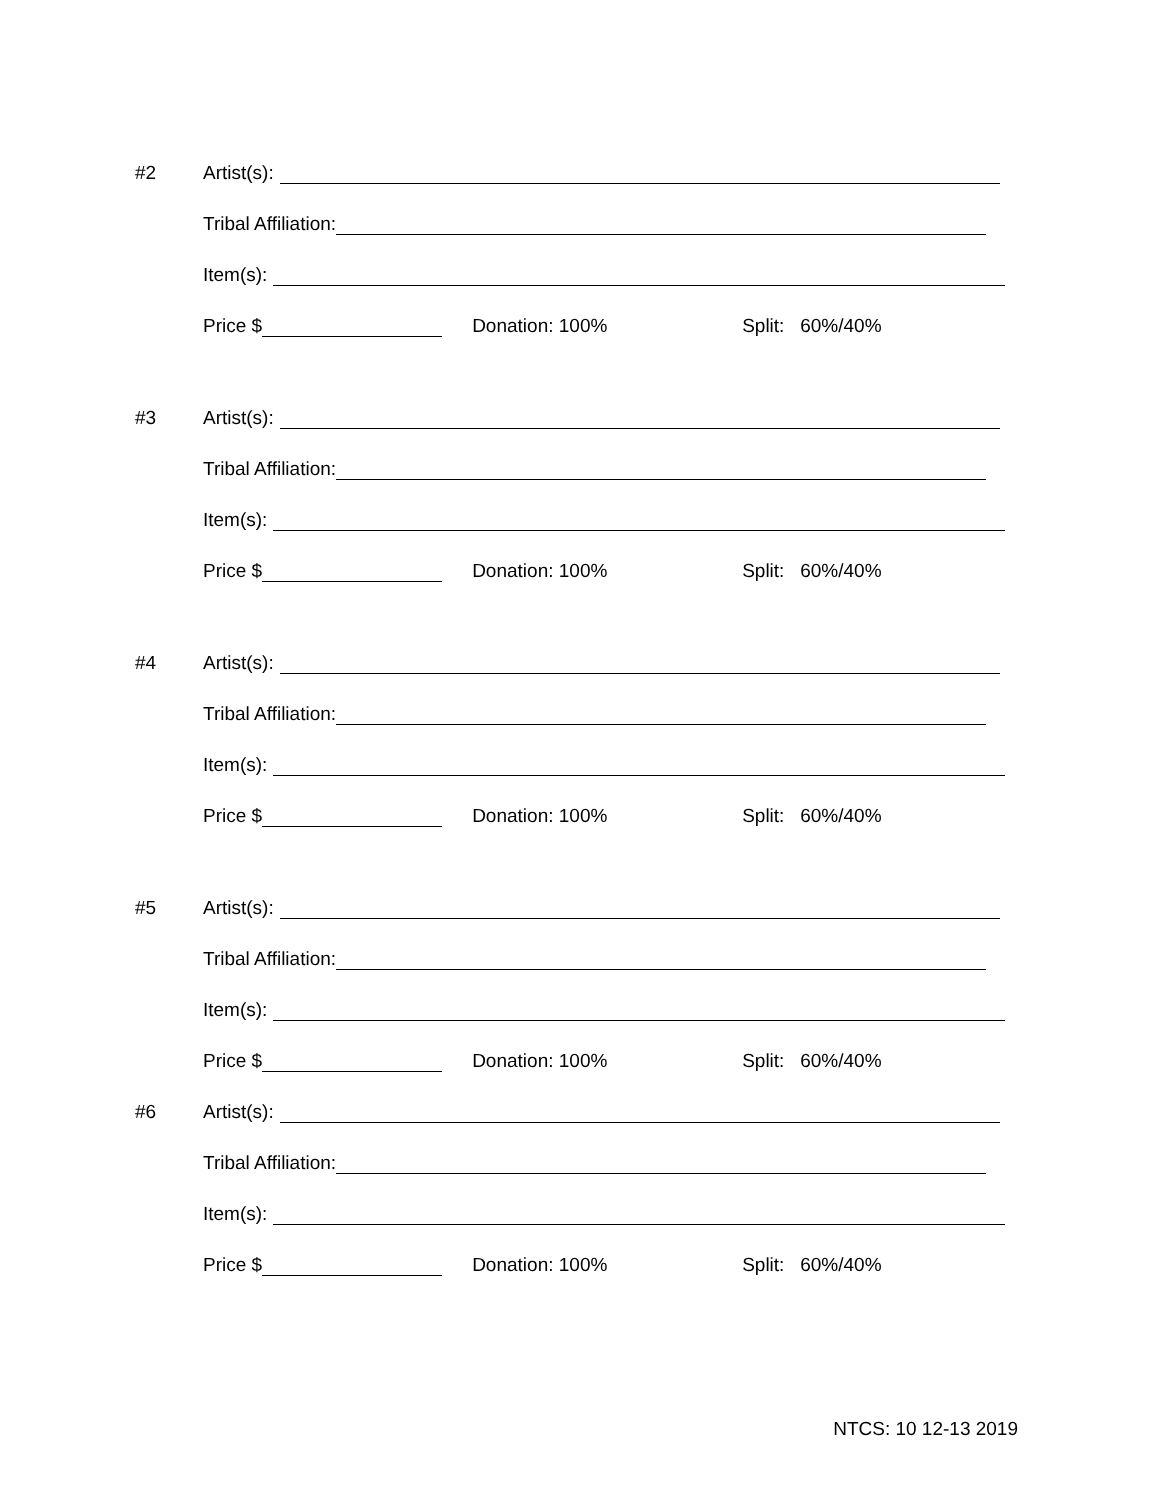#2
Artist(s):
Tribal Affiliation:
Item(s):
Price $
Donation: 100%
Split: 60%/40%
#3
Artist(s):
Tribal Affiliation:
Item(s):
Price $
Donation: 100%
Split: 60%/40%
#4
Artist(s):
Tribal Affiliation:
Item(s):
Price $
Donation: 100%
Split: 60%/40%
#5
Artist(s):
Tribal Affiliation:
Item(s):
Price $
Donation: 100%
Split: 60%/40%
#6
Artist(s):
Tribal Affiliation:
Item(s):
Price $
Donation: 100%
Split: 60%/40%
NTCS: 10 12-13 2019